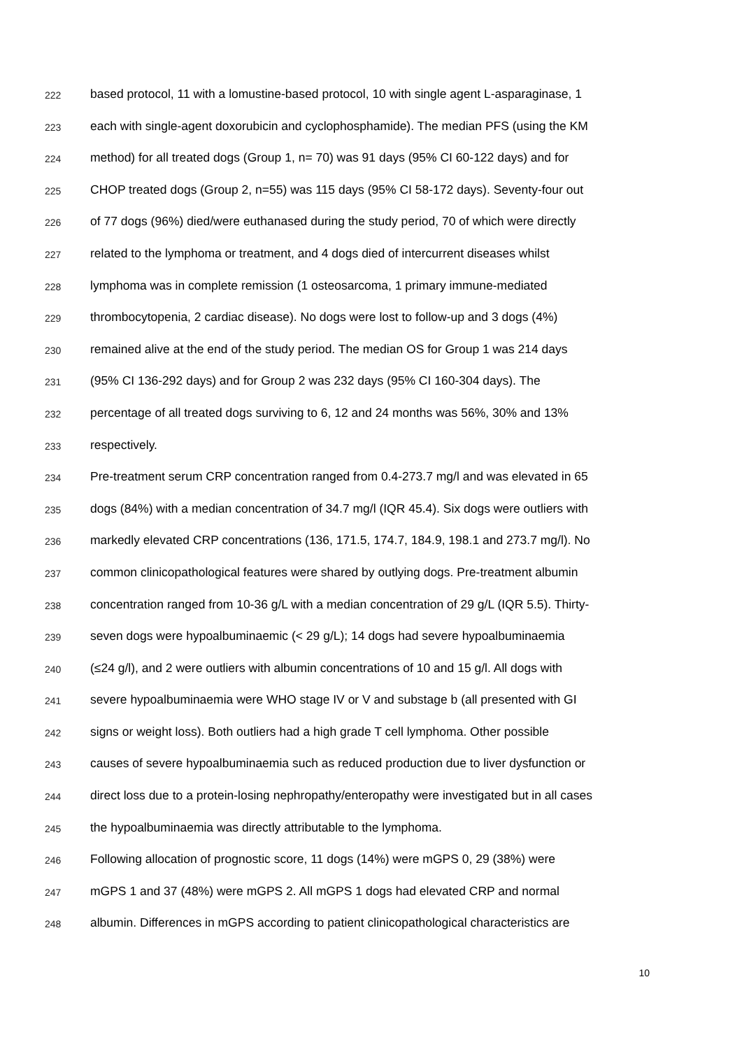222 based protocol, 11 with a lomustine-based protocol, 10 with single agent L-asparaginase, 1
223 each with single-agent doxorubicin and cyclophosphamide). The median PFS (using the KM
224 method) for all treated dogs (Group 1, n= 70) was 91 days (95% CI 60-122 days) and for
225 CHOP treated dogs (Group 2, n=55) was 115 days (95% CI 58-172 days). Seventy-four out
226 of 77 dogs (96%) died/were euthanased during the study period, 70 of which were directly
227 related to the lymphoma or treatment, and 4 dogs died of intercurrent diseases whilst
228 lymphoma was in complete remission (1 osteosarcoma, 1 primary immune-mediated
229 thrombocytopenia, 2 cardiac disease). No dogs were lost to follow-up and 3 dogs (4%)
230 remained alive at the end of the study period. The median OS for Group 1 was 214 days
231 (95% CI 136-292 days) and for Group 2 was 232 days (95% CI 160-304 days). The
232 percentage of all treated dogs surviving to 6, 12 and 24 months was 56%, 30% and 13%
233 respectively.
234 Pre-treatment serum CRP concentration ranged from 0.4-273.7 mg/l and was elevated in 65
235 dogs (84%) with a median concentration of 34.7 mg/l (IQR 45.4). Six dogs were outliers with
236 markedly elevated CRP concentrations (136, 171.5, 174.7, 184.9, 198.1 and 273.7 mg/l). No
237 common clinicopathological features were shared by outlying dogs. Pre-treatment albumin
238 concentration ranged from 10-36 g/L with a median concentration of 29 g/L (IQR 5.5). Thirty-
239 seven dogs were hypoalbuminaemic (< 29 g/L); 14 dogs had severe hypoalbuminaemia
240 (≤24 g/l), and 2 were outliers with albumin concentrations of 10 and 15 g/l. All dogs with
241 severe hypoalbuminaemia were WHO stage IV or V and substage b (all presented with GI
242 signs or weight loss). Both outliers had a high grade T cell lymphoma. Other possible
243 causes of severe hypoalbuminaemia such as reduced production due to liver dysfunction or
244 direct loss due to a protein-losing nephropathy/enteropathy were investigated but in all cases
245 the hypoalbuminaemia was directly attributable to the lymphoma.
246 Following allocation of prognostic score, 11 dogs (14%) were mGPS 0, 29 (38%) were
247 mGPS 1 and 37 (48%) were mGPS 2. All mGPS 1 dogs had elevated CRP and normal
248 albumin. Differences in mGPS according to patient clinicopathological characteristics are
10